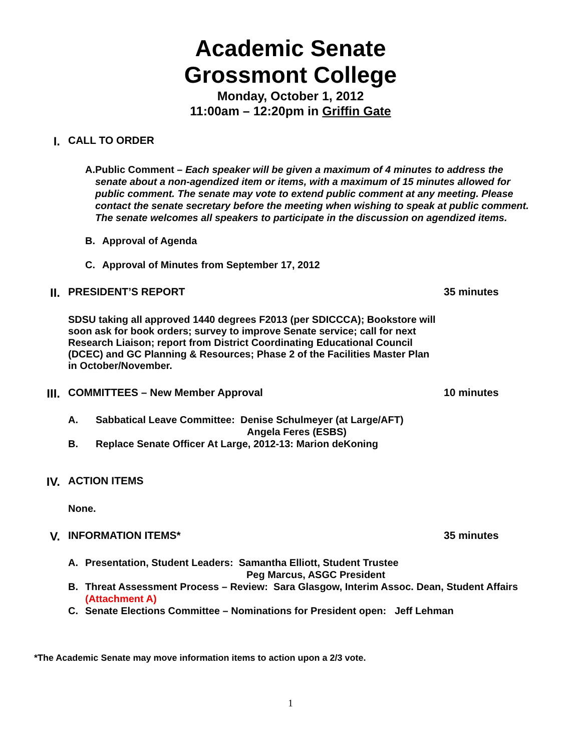Academic Senate
Grossmont College
Monday, October 1, 2012
11:00am – 12:20pm in Griffin Gate
I. CALL TO ORDER
A. Public Comment – Each speaker will be given a maximum of 4 minutes to address the senate about a non-agendized item or items, with a maximum of 15 minutes allowed for public comment. The senate may vote to extend public comment at any meeting. Please contact the senate secretary before the meeting when wishing to speak at public comment. The senate welcomes all speakers to participate in the discussion on agendized items.
B. Approval of Agenda
C. Approval of Minutes from September 17, 2012
II. PRESIDENT’S REPORT 35 minutes
SDSU taking all approved 1440 degrees F2013 (per SDICCCA); Bookstore will soon ask for book orders; survey to improve Senate service; call for next Research Liaison; report from District Coordinating Educational Council (DCEC) and GC Planning & Resources; Phase 2 of the Facilities Master Plan in October/November.
III. COMMITTEES – New Member Approval 10 minutes
A. Sabbatical Leave Committee: Denise Schulmeyer (at Large/AFT)
Angela Feres (ESBS)
B. Replace Senate Officer At Large, 2012-13: Marion deKoning
IV. ACTION ITEMS
None.
V. INFORMATION ITEMS* 35 minutes
A. Presentation, Student Leaders: Samantha Elliott, Student Trustee
Peg Marcus, ASGC President
B. Threat Assessment Process – Review: Sara Glasgow, Interim Assoc. Dean, Student Affairs
(Attachment A)
C. Senate Elections Committee – Nominations for President open: Jeff Lehman
*The Academic Senate may move information items to action upon a 2/3 vote.
1